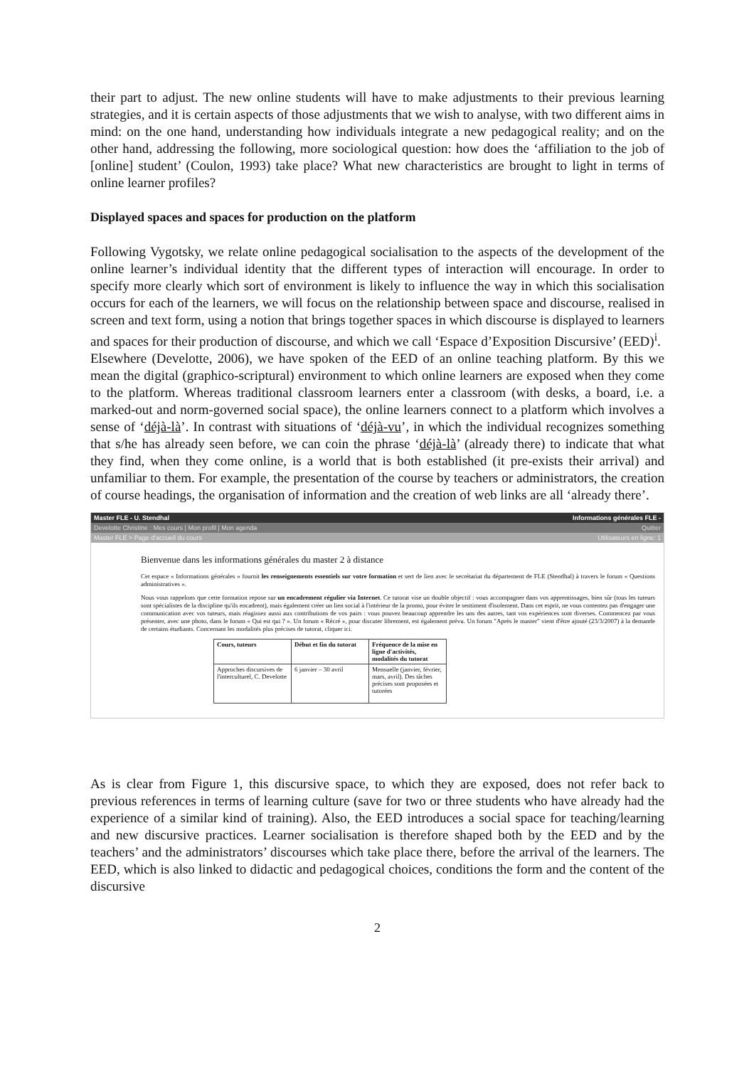their part to adjust. The new online students will have to make adjustments to their previous learning strategies, and it is certain aspects of those adjustments that we wish to analyse, with two different aims in mind: on the one hand, understanding how individuals integrate a new pedagogical reality; and on the other hand, addressing the following, more sociological question: how does the ‘affiliation to the job of [online] student’ (Coulon, 1993) take place? What new characteristics are brought to light in terms of online learner profiles?
Displayed spaces and spaces for production on the platform
Following Vygotsky, we relate online pedagogical socialisation to the aspects of the development of the online learner’s individual identity that the different types of interaction will encourage. In order to specify more clearly which sort of environment is likely to influence the way in which this socialisation occurs for each of the learners, we will focus on the relationship between space and discourse, realised in screen and text form, using a notion that brings together spaces in which discourse is displayed to learners and spaces for their production of discourse, and which we call ‘Espace d’Exposition Discursive’ (EED)<sup>i</sup>.
Elsewhere (Develotte, 2006), we have spoken of the EED of an online teaching platform. By this we mean the digital (graphico-scriptural) environment to which online learners are exposed when they come to the platform. Whereas traditional classroom learners enter a classroom (with desks, a board, i.e. a marked-out and norm-governed social space), the online learners connect to a platform which involves a sense of ‘déjà-là’. In contrast with situations of ‘déjà-vu’, in which the individual recognizes something that s/he has already seen before, we can coin the phrase ‘déjà-là’ (already there) to indicate that what they find, when they come online, is a world that is both established (it pre-exists their arrival) and unfamiliar to them. For example, the presentation of the course by teachers or administrators, the creation of course headings, the organisation of information and the creation of web links are all ‘already there’.
Master FLE - U. Stendhal Informations générales FLE -
Develotte Christine : Mes cours | Mon profil | Mon agenda Quitter
Master FLE > Page d'accueil du cours Utilisateurs en ligne: 1
Bienvenue dans les informations générales du master 2 à distance
Cet espace « Informations générales » fournit les renseignements essentiels sur votre formation et sert de lien avec le secrétariat du département de FLE (Stendhal) à travers le forum « Questions administratives ».
Nous vous rappelons que cette formation repose sur un encadrement régulier via Internet. Ce tutorat vise un double objectif : vous accompagner dans vos apprentissages, bien sûr (tous les tuteurs sont spécialistes de la discipline qu'ils encadrent), mais également créer un lien social à l'intérieur de la promo, pour éviter le sentiment d'isolement. Dans cet esprit, ne vous contentez pas d'engager une communication avec vos tuteurs, mais réagissez aussi aux contributions de vos pairs : vous pouvez beaucoup apprendre les uns des autres, tant vos expériences sont diverses. Commencez par vous présenter, avec une photo, dans le forum « Qui est qui ? ». Un forum « Récré », pour discuter librement, est également prévu. Un forum "Après le master" vient d'être ajouté (23/3/2007) à la demande de certains étudiants. Concernant les modalités plus précises de tutorat, cliquer ici.
| Cours, tuteurs | Début et fin du tutorat | Fréquence de la mise en ligne d'activités, modalités du tutorat |
| --- | --- | --- |
| Approches discursives de l'interculturel, C. Develotte | 6 janvier – 30 avril | Mensuelle (janvier, février, mars, avril). Des tâches précises sont proposées et tutorées |
As is clear from Figure 1, this discursive space, to which they are exposed, does not refer back to previous references in terms of learning culture (save for two or three students who have already had the experience of a similar kind of training). Also, the EED introduces a social space for teaching/learning and new discursive practices. Learner socialisation is therefore shaped both by the EED and by the teachers’ and the administrators’ discourses which take place there, before the arrival of the learners. The EED, which is also linked to didactic and pedagogical choices, conditions the form and the content of the discursive
2